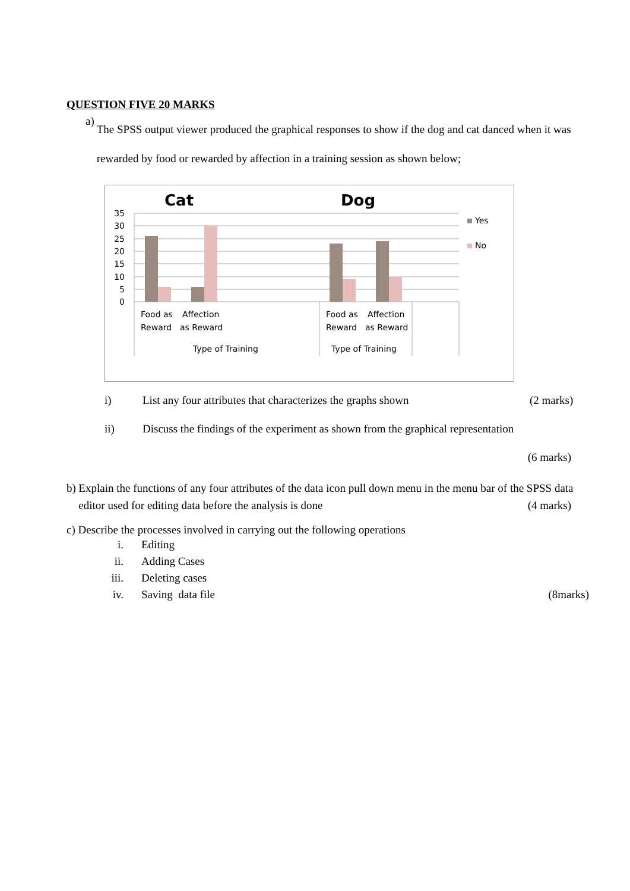QUESTION FIVE 20 MARKS
a)
The SPSS output viewer produced the graphical responses to show if the dog and cat danced when it was rewarded by food or rewarded by affection in a training session as shown below;
Cat
Dog
35
30
25
20
15
10
5
0
Food as
Reward
Affection
as Reward
Food as
Reward
Affection
as Reward
Type of Training
Type of Training
Yes
No
i) List any four attributes that characterizes the graphs shown (2 marks)
ii) Discuss the findings of the experiment as shown from the graphical representation
(6 marks)
b) Explain the functions of any four attributes of the data icon pull down menu in the menu bar of the SPSS data editor used for editing data before the analysis is done (4 marks)
c) Describe the processes involved in carrying out the following operations
i. Editing
ii. Adding Cases
iii. Deleting cases
iv. Saving data file (8marks)